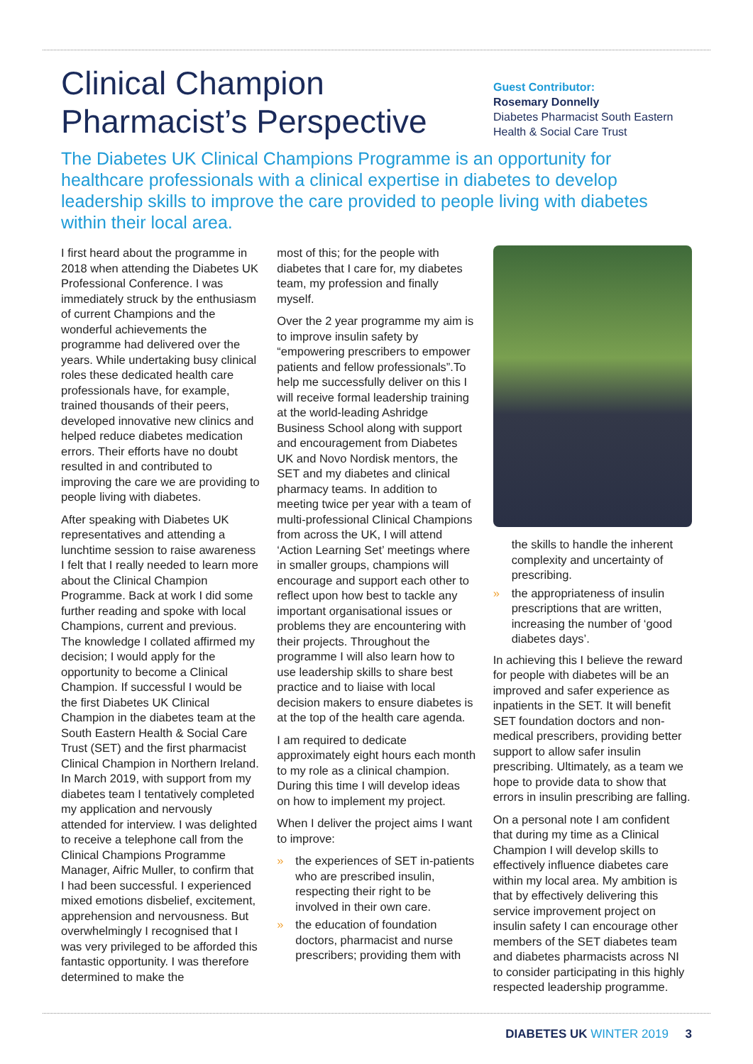Clinical Champion
Pharmacist’s Perspective
Guest Contributor:
Rosemary Donnelly
Diabetes Pharmacist South Eastern Health & Social Care Trust
The Diabetes UK Clinical Champions Programme is an opportunity for healthcare professionals with a clinical expertise in diabetes to develop leadership skills to improve the care provided to people living with diabetes within their local area.
I first heard about the programme in 2018 when attending the Diabetes UK Professional Conference. I was immediately struck by the enthusiasm of current Champions and the wonderful achievements the programme had delivered over the years. While undertaking busy clinical roles these dedicated health care professionals have, for example, trained thousands of their peers, developed innovative new clinics and helped reduce diabetes medication errors. Their efforts have no doubt resulted in and contributed to improving the care we are providing to people living with diabetes.
After speaking with Diabetes UK representatives and attending a lunchtime session to raise awareness I felt that I really needed to learn more about the Clinical Champion Programme. Back at work I did some further reading and spoke with local Champions, current and previous. The knowledge I collated affirmed my decision; I would apply for the opportunity to become a Clinical Champion. If successful I would be the first Diabetes UK Clinical Champion in the diabetes team at the South Eastern Health & Social Care Trust (SET) and the first pharmacist Clinical Champion in Northern Ireland. In March 2019, with support from my diabetes team I tentatively completed my application and nervously attended for interview. I was delighted to receive a telephone call from the Clinical Champions Programme Manager, Aifric Muller, to confirm that I had been successful. I experienced mixed emotions disbelief, excitement, apprehension and nervousness. But overwhelmingly I recognised that I was very privileged to be afforded this fantastic opportunity. I was therefore determined to make the
most of this; for the people with diabetes that I care for, my diabetes team, my profession and finally myself.
Over the 2 year programme my aim is to improve insulin safety by “empowering prescribers to empower patients and fellow professionals”.To help me successfully deliver on this I will receive formal leadership training at the world-leading Ashridge Business School along with support and encouragement from Diabetes UK and Novo Nordisk mentors, the SET and my diabetes and clinical pharmacy teams. In addition to meeting twice per year with a team of multi-professional Clinical Champions from across the UK, I will attend ‘Action Learning Set’ meetings where in smaller groups, champions will encourage and support each other to reflect upon how best to tackle any important organisational issues or problems they are encountering with their projects. Throughout the programme I will also learn how to use leadership skills to share best practice and to liaise with local decision makers to ensure diabetes is at the top of the health care agenda.
I am required to dedicate approximately eight hours each month to my role as a clinical champion. During this time I will develop ideas on how to implement my project.
When I deliver the project aims I want to improve:
» the experiences of SET in-patients who are prescribed insulin, respecting their right to be involved in their own care.
» the education of foundation doctors, pharmacist and nurse prescribers; providing them with
the skills to handle the inherent complexity and uncertainty of prescribing.
» the appropriateness of insulin prescriptions that are written, increasing the number of ‘good diabetes days’.
In achieving this I believe the reward for people with diabetes will be an improved and safer experience as inpatients in the SET. It will benefit SET foundation doctors and non-medical prescribers, providing better support to allow safer insulin prescribing. Ultimately, as a team we hope to provide data to show that errors in insulin prescribing are falling.
On a personal note I am confident that during my time as a Clinical Champion I will develop skills to effectively influence diabetes care within my local area. My ambition is that by effectively delivering this service improvement project on insulin safety I can encourage other members of the SET diabetes team and diabetes pharmacists across NI to consider participating in this highly respected leadership programme.
DIABETES UK WINTER 2019 3